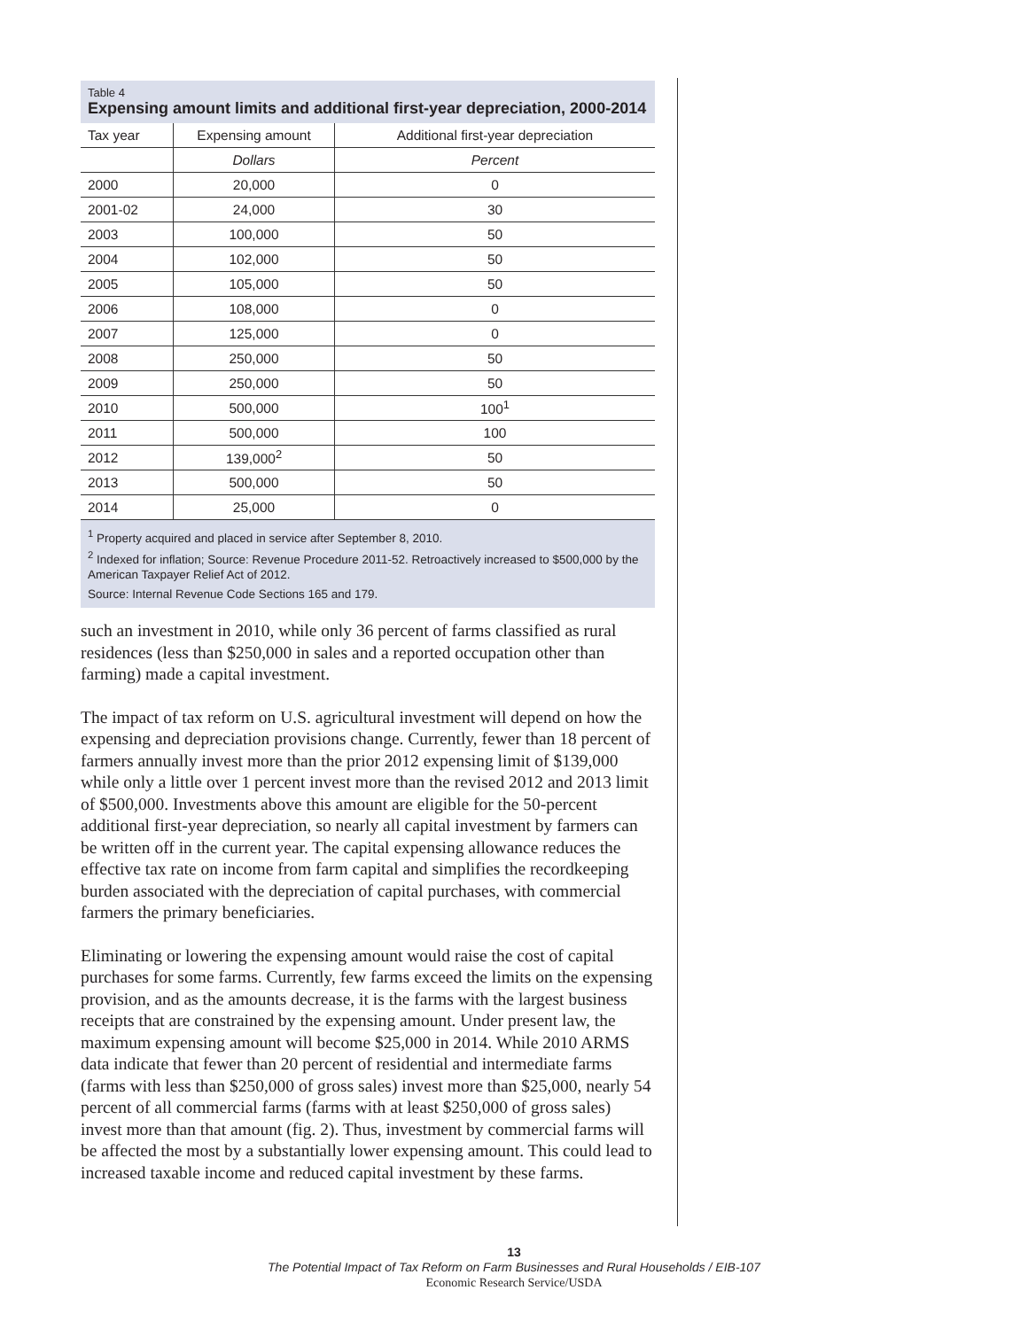Table 4
Expensing amount limits and additional first-year depreciation, 2000-2014
| Tax year | Expensing amount | Additional first-year depreciation |
| --- | --- | --- |
| | Dollars | Percent |
| 2000 | 20,000 | 0 |
| 2001-02 | 24,000 | 30 |
| 2003 | 100,000 | 50 |
| 2004 | 102,000 | 50 |
| 2005 | 105,000 | 50 |
| 2006 | 108,000 | 0 |
| 2007 | 125,000 | 0 |
| 2008 | 250,000 | 50 |
| 2009 | 250,000 | 50 |
| 2010 | 500,000 | 100<sup>1</sup> |
| 2011 | 500,000 | 100 |
| 2012 | 139,000<sup>2</sup> | 50 |
| 2013 | 500,000 | 50 |
| 2014 | 25,000 | 0 |
<sup>1</sup> Property acquired and placed in service after September 8, 2010.
<sup>2</sup> Indexed for inflation; Source: Revenue Procedure 2011-52. Retroactively increased to $500,000 by the American Taxpayer Relief Act of 2012.
Source: Internal Revenue Code Sections 165 and 179.
such an investment in 2010, while only 36 percent of farms classified as rural residences (less than $250,000 in sales and a reported occupation other than farming) made a capital investment.
The impact of tax reform on U.S. agricultural investment will depend on how the expensing and depreciation provisions change. Currently, fewer than 18 percent of farmers annually invest more than the prior 2012 expensing limit of $139,000 while only a little over 1 percent invest more than the revised 2012 and 2013 limit of $500,000. Investments above this amount are eligible for the 50-percent additional first-year depreciation, so nearly all capital investment by farmers can be written off in the current year. The capital expensing allowance reduces the effective tax rate on income from farm capital and simplifies the recordkeeping burden associated with the depreciation of capital purchases, with commercial farmers the primary beneficiaries.
Eliminating or lowering the expensing amount would raise the cost of capital purchases for some farms. Currently, few farms exceed the limits on the expensing provision, and as the amounts decrease, it is the farms with the largest business receipts that are constrained by the expensing amount. Under present law, the maximum expensing amount will become $25,000 in 2014. While 2010 ARMS data indicate that fewer than 20 percent of residential and intermediate farms (farms with less than $250,000 of gross sales) invest more than $25,000, nearly 54 percent of all commercial farms (farms with at least $250,000 of gross sales) invest more than that amount (fig. 2). Thus, investment by commercial farms will be affected the most by a substantially lower expensing amount. This could lead to increased taxable income and reduced capital investment by these farms.
13
The Potential Impact of Tax Reform on Farm Businesses and Rural Households / EIB-107
Economic Research Service/USDA